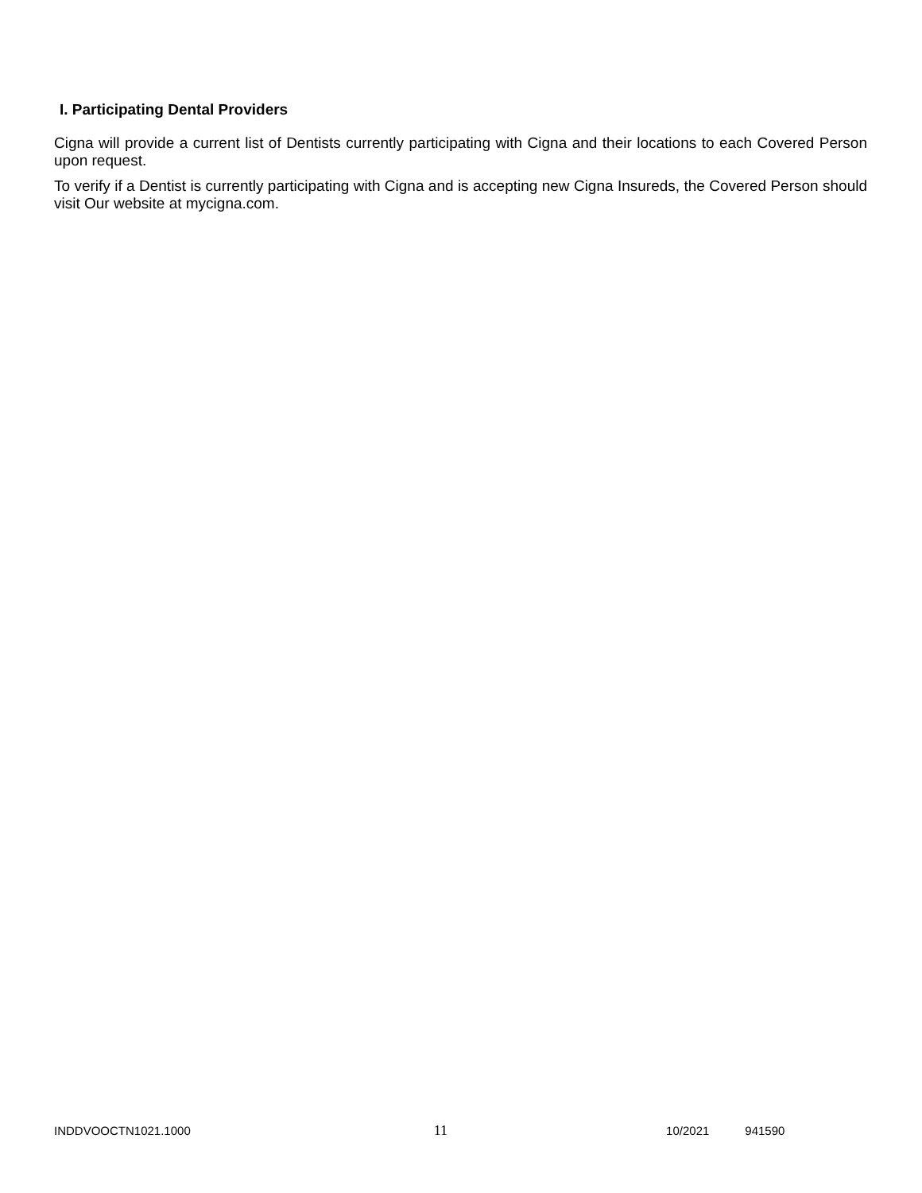I. Participating Dental Providers
Cigna will provide a current list of Dentists currently participating with Cigna and their locations to each Covered Person upon request.
To verify if a Dentist is currently participating with Cigna and is accepting new Cigna Insureds, the Covered Person should visit Our website at mycigna.com.
INDDVOOCTN1021.1000 11 10/2021 941590